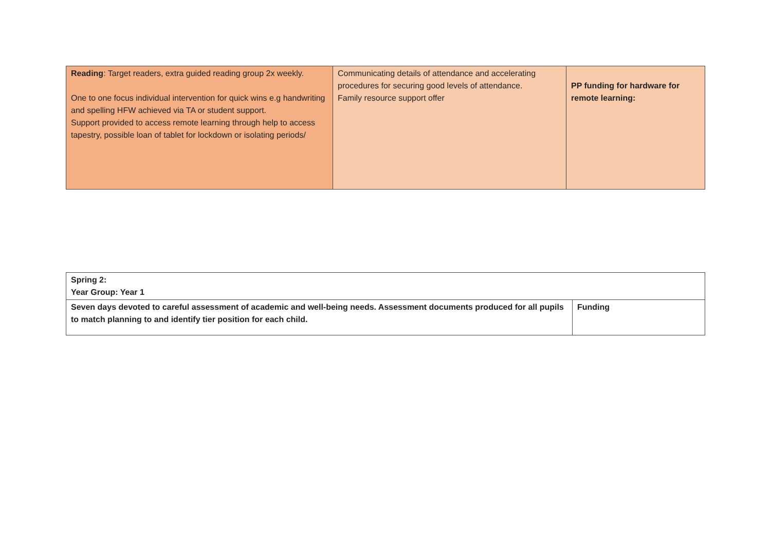| Reading : Target readers, extra guided reading group 2x weekly. One to one focus individual intervention for quick wins e.g handwriting and spelling HFW achieved via TA or student support. Support provided to access remote learning through help to access tapestry, possible loan of tablet for lockdown or isolating periods/ | Communicating details of attendance and accelerating procedures for securing good levels of attendance. Family resource support offer | PP funding for hardware for remote learning: |
| Spring 2: Year Group: Year 1 | |
| Seven days devoted to careful assessment of academic and well-being needs. Assessment documents produced for all pupils to match planning to and identify tier position for each child. | Funding |